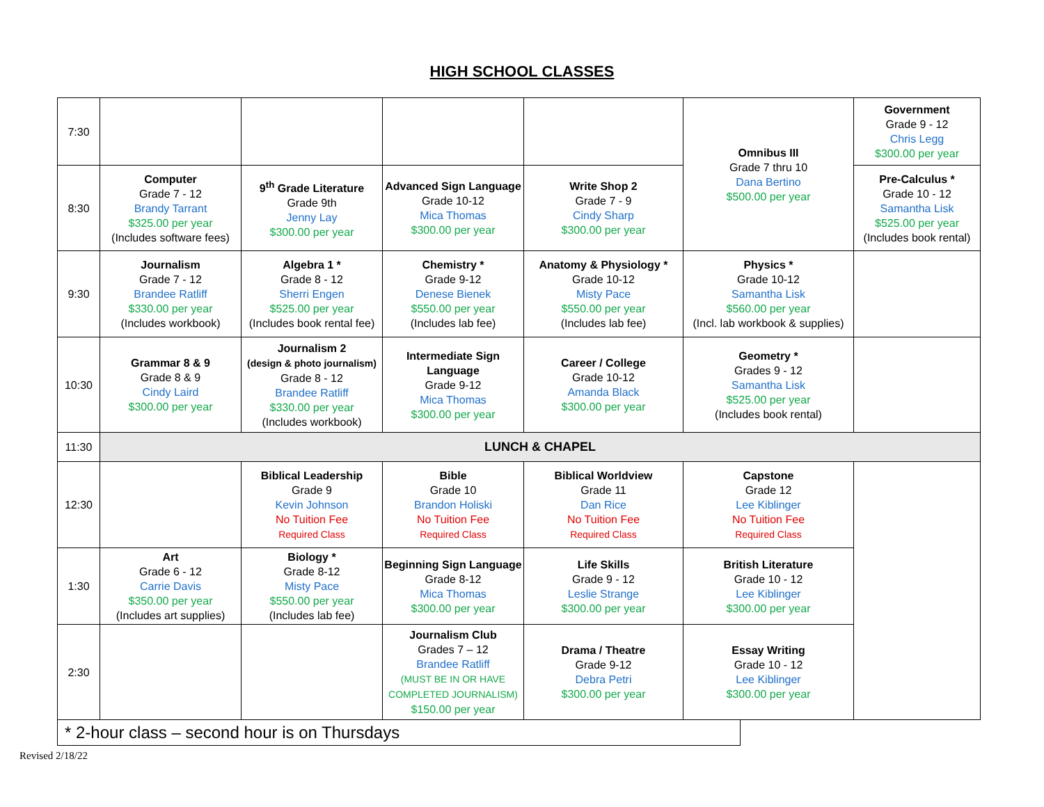HIGH SCHOOL CLASSES
| 7:30 | | | | | Omnibus III Grade 7 thru 10 Dana Bertino $500.00 per year | Government Grade 9 - 12 Chris Legg $300.00 per year |
| 8:30 | Computer Grade 7 - 12 Brandy Tarrant $325.00 per year (Includes software fees) | 9<sup>th</sup> Grade Literature Grade 9th Jenny Lay $300.00 per year | Advanced Sign Language Grade 10-12 Mica Thomas $300.00 per year | Write Shop 2 Grade 7 - 9 Cindy Sharp $300.00 per year | | Pre-Calculus * Grade 10 - 12 Samantha Lisk $525.00 per year (Includes book rental) |
| 9:30 | Journalism Grade 7 - 12 Brandee Ratliff $330.00 per year (Includes workbook) | Algebra 1 * Grade 8 - 12 Sherri Engen $525.00 per year (Includes book rental fee) | Chemistry * Grade 9-12 Denese Bienek $550.00 per year (Includes lab fee) | Anatomy & Physiology * Grade 10-12 Misty Pace $550.00 per year (Includes lab fee) | Physics * Grade 10-12 Samantha Lisk $560.00 per year (Incl. lab workbook & supplies) | |
| 10:30 | Grammar 8 & 9 Grade 8 & 9 Cindy Laird $300.00 per year | Journalism 2 (design & photo journalism) Grade 8 - 12 Brandee Ratliff $330.00 per year (Includes workbook) | Intermediate Sign Language Grade 9-12 Mica Thomas $300.00 per year | Career / College Grade 10-12 Amanda Black $300.00 per year | Geometry * Grades 9 - 12 Samantha Lisk $525.00 per year (Includes book rental) | |
| 11:30 | LUNCH & CHAPEL | | | | | |
| 12:30 | | Biblical Leadership Grade 9 Kevin Johnson No Tuition Fee Required Class | Bible Grade 10 Brandon Holiski No Tuition Fee Required Class | Biblical Worldview Grade 11 Dan Rice No Tuition Fee Required Class | Capstone Grade 12 Lee Kiblinger No Tuition Fee Required Class | |
| 1:30 | Art Grade 6 - 12 Carrie Davis $350.00 per year (Includes art supplies) | Biology * Grade 8-12 Misty Pace $550.00 per year (Includes lab fee) | Beginning Sign Language Grade 8-12 Mica Thomas $300.00 per year | Life Skills Grade 9 - 12 Leslie Strange $300.00 per year | British Literature Grade 10 - 12 Lee Kiblinger $300.00 per year | |
| 2:30 | | | Journalism Club Grades 7 – 12 Brandee Ratliff (MUST BE IN OR HAVE COMPLETED JOURNALISM) $150.00 per year | Drama / Theatre Grade 9-12 Debra Petri $300.00 per year | Essay Writing Grade 10 - 12 Lee Kiblinger $300.00 per year | |
* 2-hour class – second hour is on Thursdays
Revised 2/18/22